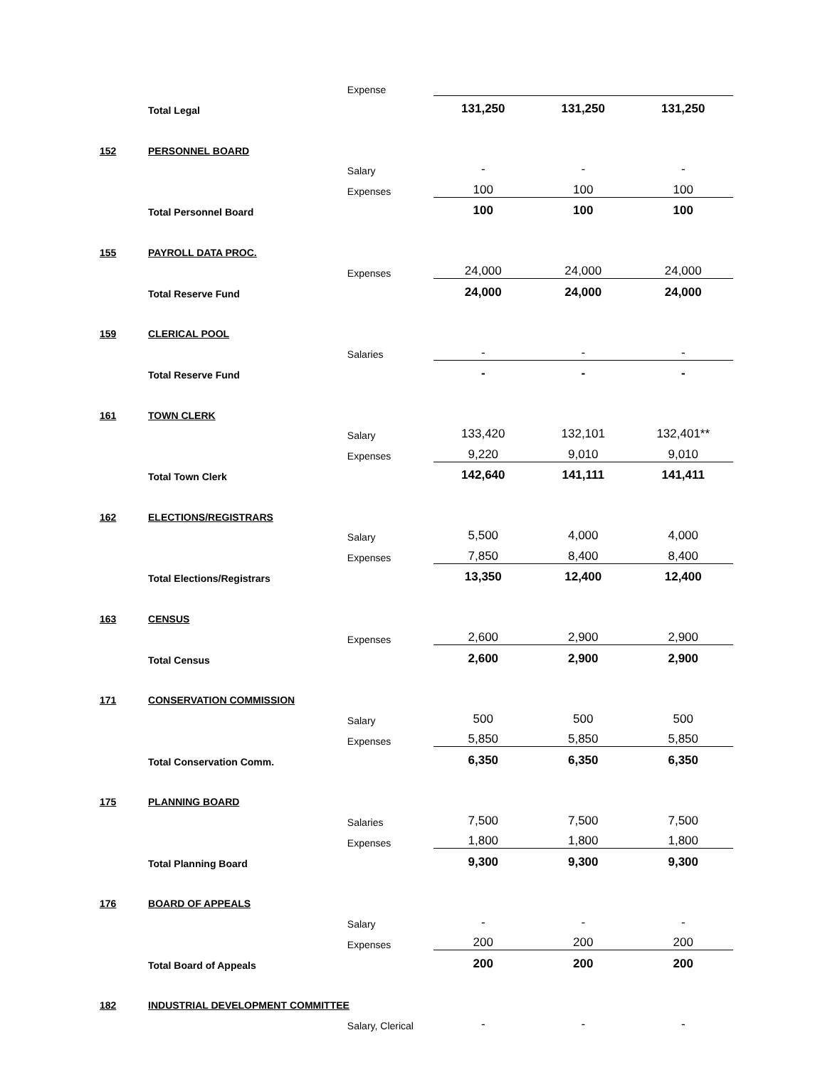| | | Expense | | | |
| | Total Legal | | 131,250 | 131,250 | 131,250 |
| 152 | PERSONNEL BOARD | | | | |
| | | Salary | - | - | - |
| | | Expenses | 100 | 100 | 100 |
| | Total Personnel Board | | 100 | 100 | 100 |
| 155 | PAYROLL DATA PROC. | | | | |
| | | Expenses | 24,000 | 24,000 | 24,000 |
| | Total Reserve Fund | | 24,000 | 24,000 | 24,000 |
| 159 | CLERICAL POOL | | | | |
| | | Salaries | - | - | - |
| | Total Reserve Fund | | - | - | - |
| 161 | TOWN CLERK | | | | |
| | | Salary | 133,420 | 132,101 | 132,401** |
| | | Expenses | 9,220 | 9,010 | 9,010 |
| | Total Town Clerk | | 142,640 | 141,111 | 141,411 |
| 162 | ELECTIONS/REGISTRARS | | | | |
| | | Salary | 5,500 | 4,000 | 4,000 |
| | | Expenses | 7,850 | 8,400 | 8,400 |
| | Total Elections/Registrars | | 13,350 | 12,400 | 12,400 |
| 163 | CENSUS | | | | |
| | | Expenses | 2,600 | 2,900 | 2,900 |
| | Total Census | | 2,600 | 2,900 | 2,900 |
| 171 | CONSERVATION COMMISSION | | | | |
| | | Salary | 500 | 500 | 500 |
| | | Expenses | 5,850 | 5,850 | 5,850 |
| | Total Conservation Comm. | | 6,350 | 6,350 | 6,350 |
| 175 | PLANNING BOARD | | | | |
| | | Salaries | 7,500 | 7,500 | 7,500 |
| | | Expenses | 1,800 | 1,800 | 1,800 |
| | Total Planning Board | | 9,300 | 9,300 | 9,300 |
| 176 | BOARD OF APPEALS | | | | |
| | | Salary | - | - | - |
| | | Expenses | 200 | 200 | 200 |
| | Total Board of Appeals | | 200 | 200 | 200 |
| 182 | INDUSTRIAL DEVELOPMENT COMMITTEE | | | | |
| | | Salary, Clerical | - | - | - |